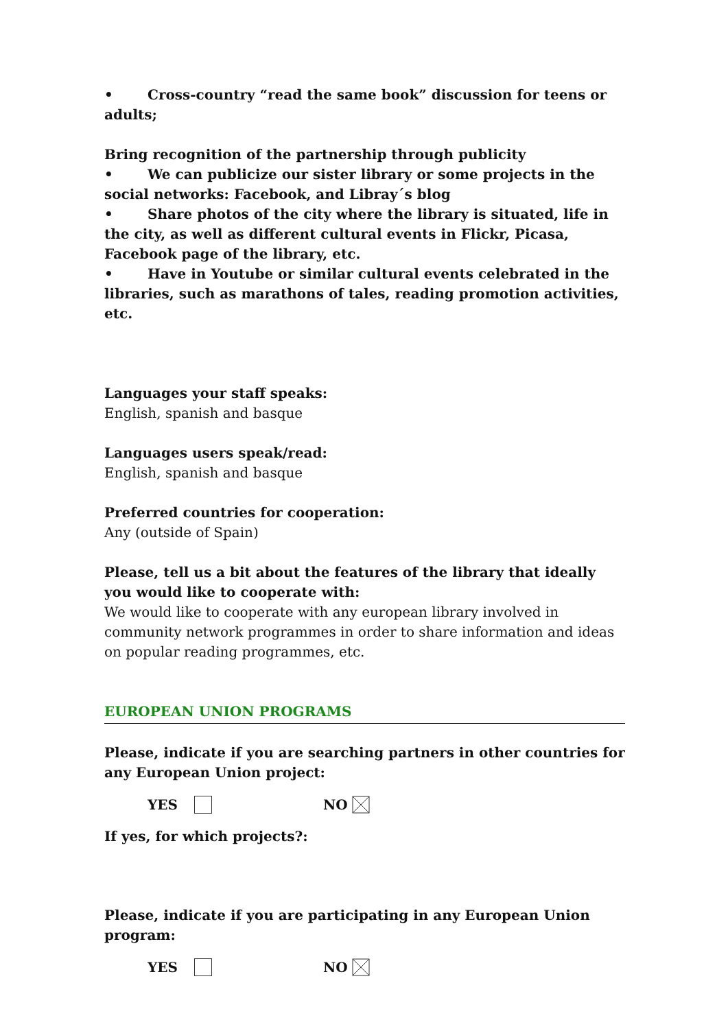• Cross-country “read the same book” discussion for teens or adults;
Bring recognition of the partnership through publicity
• We can publicize our sister library or some projects in the social networks: Facebook, and Libray´s blog
• Share photos of the city where the library is situated, life in the city, as well as different cultural events in Flickr, Picasa, Facebook page of the library, etc.
• Have in Youtube or similar cultural events celebrated in the libraries, such as marathons of tales, reading promotion activities, etc.
Languages your staff speaks:
English, spanish and basque
Languages users speak/read:
English, spanish and basque
Preferred countries for cooperation:
Any (outside of Spain)
Please, tell us a bit about the features of the library that ideally you would like to cooperate with:
We would like to cooperate with any european library involved in community network programmes in order to share information and ideas on popular reading programmes, etc.
EUROPEAN UNION PROGRAMS
Please, indicate if you are searching partners in other countries for any European Union project:
YES NO
If yes, for which projects?:
Please, indicate if you are participating in any European Union program:
YES NO